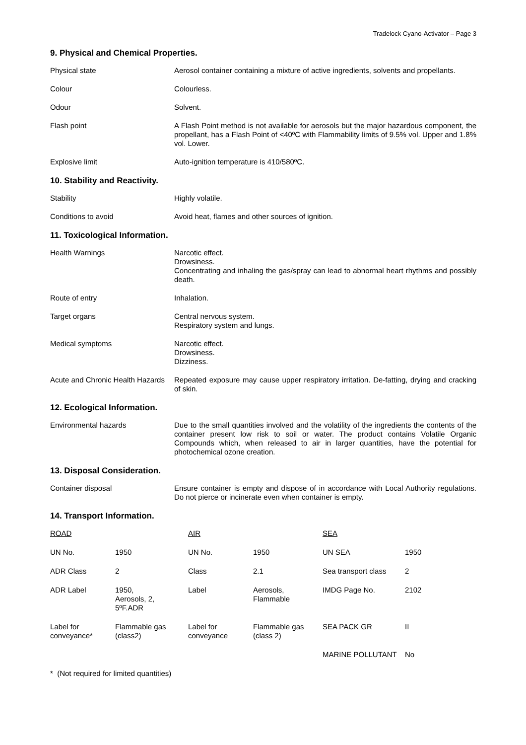Tradelock Cyano-Activator – Page 3
9. Physical and Chemical Properties.
Physical state Aerosol container containing a mixture of active ingredients, solvents and propellants.
Colour Colourless.
Odour Solvent.
Flash point A Flash Point method is not available for aerosols but the major hazardous component, the propellant, has a Flash Point of <40ºC with Flammability limits of 9.5% vol. Upper and 1.8% vol. Lower.
Explosive limit Auto-ignition temperature is 410/580ºC.
10. Stability and Reactivity.
Stability Highly volatile.
Conditions to avoid Avoid heat, flames and other sources of ignition.
11. Toxicological Information.
Health Warnings Narcotic effect.
Drowsiness.
Concentrating and inhaling the gas/spray can lead to abnormal heart rhythms and possibly death.
Route of entry Inhalation.
Target organs Central nervous system.
Respiratory system and lungs.
Medical symptoms Narcotic effect.
Drowsiness.
Dizziness.
Acute and Chronic Health Hazards
Repeated exposure may cause upper respiratory irritation. De-fatting, drying and cracking of skin.
12. Ecological Information.
Environmental hazards Due to the small quantities involved and the volatility of the ingredients the contents of the container present low risk to soil or water. The product contains Volatile Organic Compounds which, when released to air in larger quantities, have the potential for photochemical ozone creation.
13. Disposal Consideration.
Container disposal Ensure container is empty and dispose of in accordance with Local Authority regulations. Do not pierce or incinerate even when container is empty.
14. Transport Information.
| ROAD | | AIR | | SEA | |
| UN No. | 1950 | UN No. | 1950 | UN SEA | 1950 |
| ADR Class | 2 | Class | 2.1 | Sea transport class | 2 |
| ADR Label | 1950, Aerosols, 2, 5ºF.ADR | Label | Aerosols, Flammable | IMDG Page No. | 2102 |
| Label for conveyance* | Flammable gas (class2) | Label for conveyance | Flammable gas (class 2) | SEA PACK GR | II |
| | | | | MARINE POLLUTANT | No |
* (Not required for limited quantities)